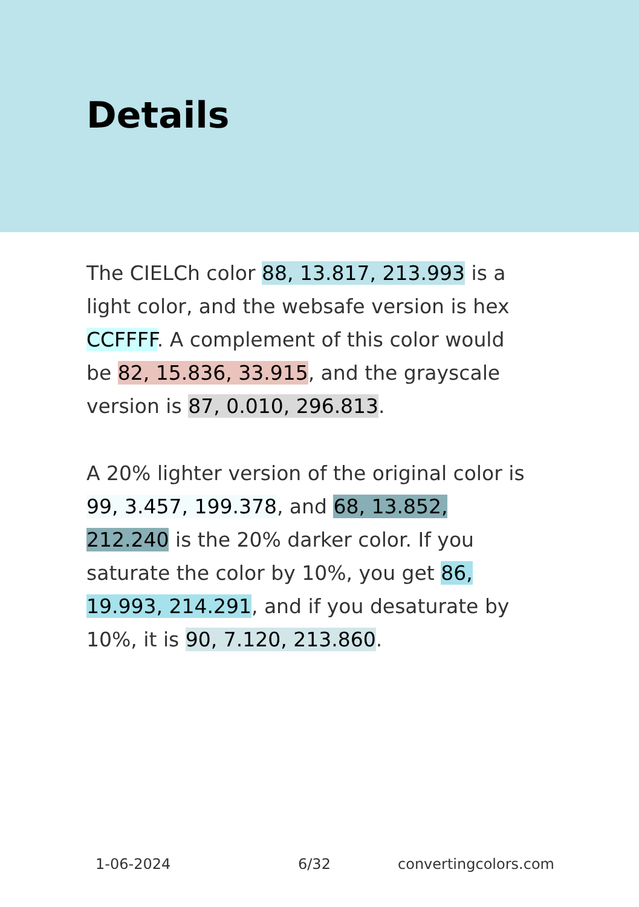Details
The CIELCh color 88, 13.817, 213.993 is a light color, and the websafe version is hex CCFFFF. A complement of this color would be 82, 15.836, 33.915, and the grayscale version is 87, 0.010, 296.813.
A 20% lighter version of the original color is 99, 3.457, 199.378, and 68, 13.852, 212.240 is the 20% darker color. If you saturate the color by 10%, you get 86, 19.993, 214.291, and if you desaturate by 10%, it is 90, 7.120, 213.860.
1-06-2024 6/32 convertingcolors.com